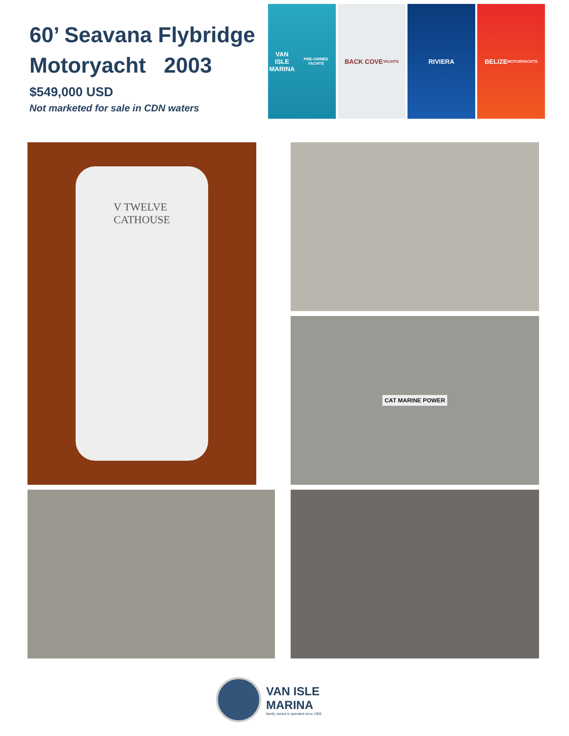60’ Seavana Flybridge Motoryacht 2003
$549,000 USD
Not marketed for sale in CDN waters
VAN ISLE
MARINA
PRE-OWNED YACHTS
BACK COVE
YACHTS
RIVIERA BELIZE
MOTORYACHTS
V TWELVE
CATHOUSE
CAT MARINE POWER
VAN ISLE
MARINA
family owned & operated since 1955